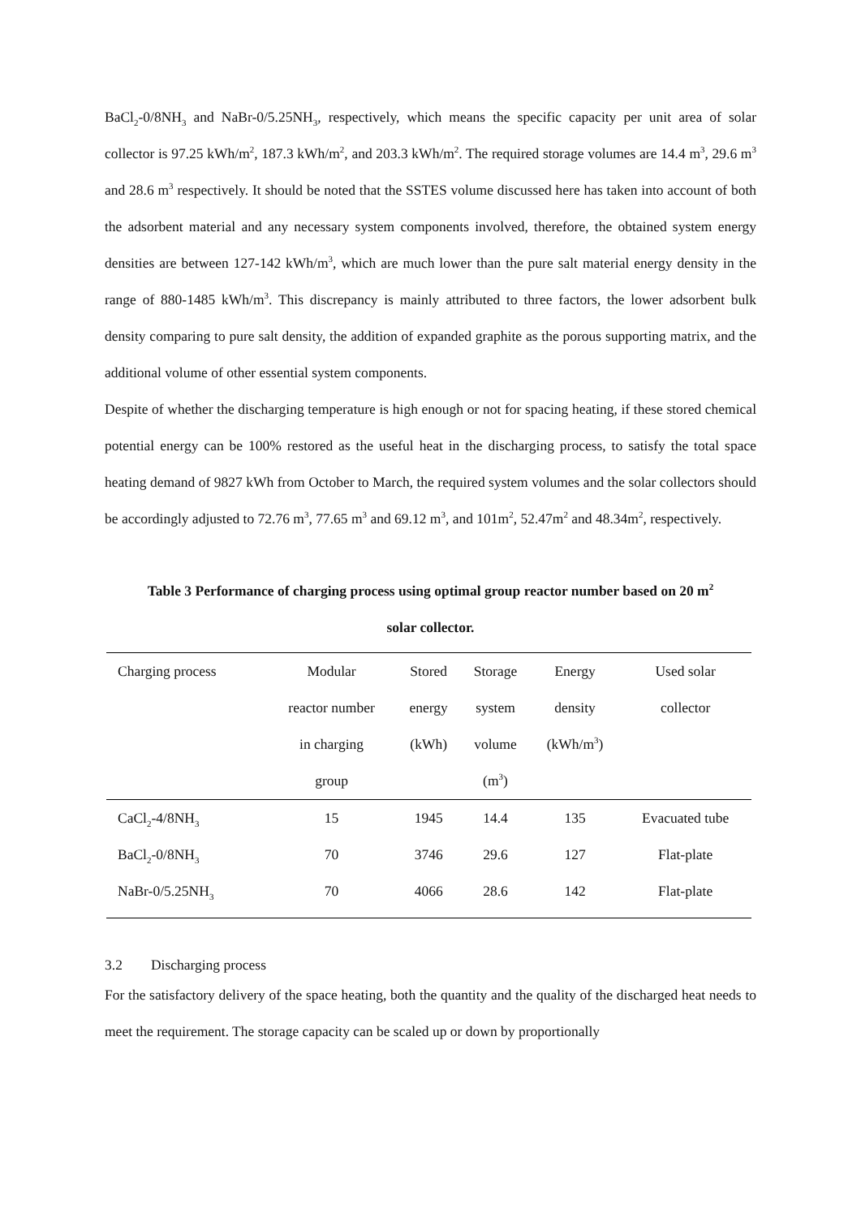BaCl<sub>2</sub>-0/8NH<sub>3</sub> and NaBr-0/5.25NH<sub>3</sub>, respectively, which means the specific capacity per unit area of solar collector is 97.25 kWh/m<sup>2</sup>, 187.3 kWh/m<sup>2</sup>, and 203.3 kWh/m<sup>2</sup>. The required storage volumes are 14.4 m<sup>3</sup>, 29.6 m<sup>3</sup> and 28.6 m<sup>3</sup> respectively. It should be noted that the SSTES volume discussed here has taken into account of both the adsorbent material and any necessary system components involved, therefore, the obtained system energy densities are between 127-142 kWh/m<sup>3</sup>, which are much lower than the pure salt material energy density in the range of 880-1485 kWh/m<sup>3</sup>. This discrepancy is mainly attributed to three factors, the lower adsorbent bulk density comparing to pure salt density, the addition of expanded graphite as the porous supporting matrix, and the additional volume of other essential system components.
Despite of whether the discharging temperature is high enough or not for spacing heating, if these stored chemical potential energy can be 100% restored as the useful heat in the discharging process, to satisfy the total space heating demand of 9827 kWh from October to March, the required system volumes and the solar collectors should be accordingly adjusted to 72.76 m<sup>3</sup>, 77.65 m<sup>3</sup> and 69.12 m<sup>3</sup>, and 101m<sup>2</sup>, 52.47m<sup>2</sup> and 48.34m<sup>2</sup>, respectively.
Table 3 Performance of charging process using optimal group reactor number based on 20 m<sup>2</sup>
solar collector.
| Charging process | Modular reactor number in charging group | Stored energy (kWh) | Storage system volume (m<sup>3</sup>) | Energy density (kWh/m<sup>3</sup>) | Used solar collector |
| CaCl<sub>2</sub>-4/8NH<sub>3</sub> | 15 | 1945 | 14.4 | 135 | Evacuated tube |
| BaCl<sub>2</sub>-0/8NH<sub>3</sub> | 70 | 3746 | 29.6 | 127 | Flat-plate |
| NaBr-0/5.25NH<sub>3</sub> | 70 | 4066 | 28.6 | 142 | Flat-plate |
3.2 Discharging process
For the satisfactory delivery of the space heating, both the quantity and the quality of the discharged heat needs to meet the requirement. The storage capacity can be scaled up or down by proportionally